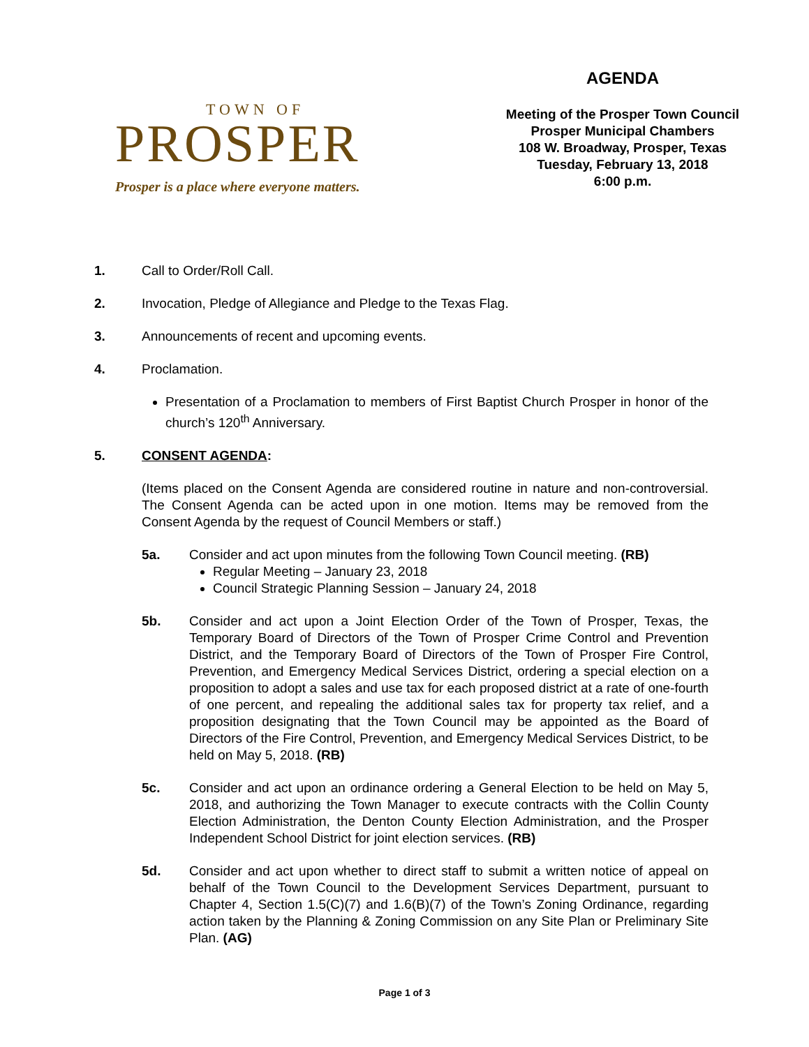TOWN OF
PROSPER
Prosper is a place where everyone matters.
AGENDA
Meeting of the Prosper Town Council
Prosper Municipal Chambers
108 W. Broadway, Prosper, Texas
Tuesday, February 13, 2018
6:00 p.m.
1. Call to Order/Roll Call.
2. Invocation, Pledge of Allegiance and Pledge to the Texas Flag.
3. Announcements of recent and upcoming events.
4. Proclamation.
Presentation of a Proclamation to members of First Baptist Church Prosper in honor of the church’s 120<sup>th</sup> Anniversary.
5. CONSENT AGENDA:
(Items placed on the Consent Agenda are considered routine in nature and non-controversial. The Consent Agenda can be acted upon in one motion. Items may be removed from the Consent Agenda by the request of Council Members or staff.)
5a. Consider and act upon minutes from the following Town Council meeting. (RB)
Regular Meeting – January 23, 2018
Council Strategic Planning Session – January 24, 2018
5b. Consider and act upon a Joint Election Order of the Town of Prosper, Texas, the Temporary Board of Directors of the Town of Prosper Crime Control and Prevention District, and the Temporary Board of Directors of the Town of Prosper Fire Control, Prevention, and Emergency Medical Services District, ordering a special election on a proposition to adopt a sales and use tax for each proposed district at a rate of one-fourth of one percent, and repealing the additional sales tax for property tax relief, and a proposition designating that the Town Council may be appointed as the Board of Directors of the Fire Control, Prevention, and Emergency Medical Services District, to be held on May 5, 2018. (RB)
5c. Consider and act upon an ordinance ordering a General Election to be held on May 5, 2018, and authorizing the Town Manager to execute contracts with the Collin County Election Administration, the Denton County Election Administration, and the Prosper Independent School District for joint election services. (RB)
5d. Consider and act upon whether to direct staff to submit a written notice of appeal on behalf of the Town Council to the Development Services Department, pursuant to Chapter 4, Section 1.5(C)(7) and 1.6(B)(7) of the Town’s Zoning Ordinance, regarding action taken by the Planning & Zoning Commission on any Site Plan or Preliminary Site Plan. (AG)
Page 1 of 3